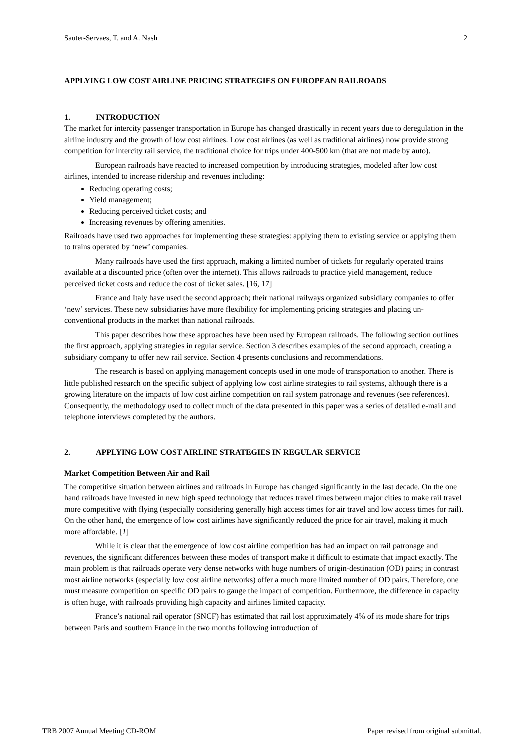Sauter-Servaes, T. and A. Nash 2
APPLYING LOW COST AIRLINE PRICING STRATEGIES ON EUROPEAN RAILROADS
1. INTRODUCTION
The market for intercity passenger transportation in Europe has changed drastically in recent years due to deregulation in the airline industry and the growth of low cost airlines. Low cost airlines (as well as traditional airlines) now provide strong competition for intercity rail service, the traditional choice for trips under 400-500 km (that are not made by auto).
European railroads have reacted to increased competition by introducing strategies, modeled after low cost airlines, intended to increase ridership and revenues including:
Reducing operating costs;
Yield management;
Reducing perceived ticket costs; and
Increasing revenues by offering amenities.
Railroads have used two approaches for implementing these strategies: applying them to existing service or applying them to trains operated by ‘new’ companies.
Many railroads have used the first approach, making a limited number of tickets for regularly operated trains available at a discounted price (often over the internet). This allows railroads to practice yield management, reduce perceived ticket costs and reduce the cost of ticket sales. [16, 17]
France and Italy have used the second approach; their national railways organized subsidiary companies to offer ‘new’ services. These new subsidiaries have more flexibility for implementing pricing strategies and placing un-conventional products in the market than national railroads.
This paper describes how these approaches have been used by European railroads. The following section outlines the first approach, applying strategies in regular service. Section 3 describes examples of the second approach, creating a subsidiary company to offer new rail service. Section 4 presents conclusions and recommendations.
The research is based on applying management concepts used in one mode of transportation to another. There is little published research on the specific subject of applying low cost airline strategies to rail systems, although there is a growing literature on the impacts of low cost airline competition on rail system patronage and revenues (see references). Consequently, the methodology used to collect much of the data presented in this paper was a series of detailed e-mail and telephone interviews completed by the authors.
2. APPLYING LOW COST AIRLINE STRATEGIES IN REGULAR SERVICE
Market Competition Between Air and Rail
The competitive situation between airlines and railroads in Europe has changed significantly in the last decade. On the one hand railroads have invested in new high speed technology that reduces travel times between major cities to make rail travel more competitive with flying (especially considering generally high access times for air travel and low access times for rail). On the other hand, the emergence of low cost airlines have significantly reduced the price for air travel, making it much more affordable. [1]
While it is clear that the emergence of low cost airline competition has had an impact on rail patronage and revenues, the significant differences between these modes of transport make it difficult to estimate that impact exactly. The main problem is that railroads operate very dense networks with huge numbers of origin-destination (OD) pairs; in contrast most airline networks (especially low cost airline networks) offer a much more limited number of OD pairs. Therefore, one must measure competition on specific OD pairs to gauge the impact of competition. Furthermore, the difference in capacity is often huge, with railroads providing high capacity and airlines limited capacity.
France’s national rail operator (SNCF) has estimated that rail lost approximately 4% of its mode share for trips between Paris and southern France in the two months following introduction of
TRB 2007 Annual Meeting CD-ROM Paper revised from original submittal.